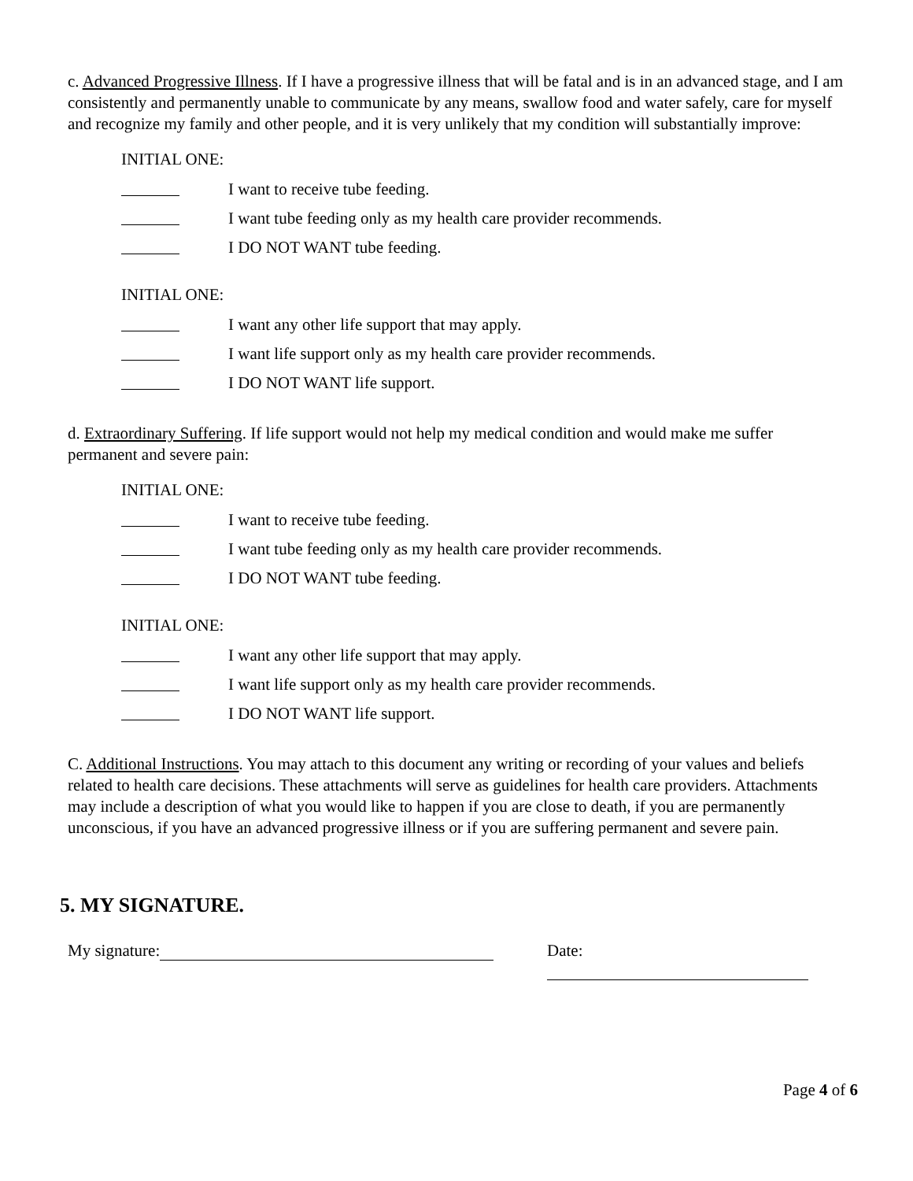c. Advanced Progressive Illness. If I have a progressive illness that will be fatal and is in an advanced stage, and I am consistently and permanently unable to communicate by any means, swallow food and water safely, care for myself and recognize my family and other people, and it is very unlikely that my condition will substantially improve:
INITIAL ONE:
I want to receive tube feeding.
I want tube feeding only as my health care provider recommends.
I DO NOT WANT tube feeding.
INITIAL ONE:
I want any other life support that may apply.
I want life support only as my health care provider recommends.
I DO NOT WANT life support.
d. Extraordinary Suffering. If life support would not help my medical condition and would make me suffer permanent and severe pain:
INITIAL ONE:
I want to receive tube feeding.
I want tube feeding only as my health care provider recommends.
I DO NOT WANT tube feeding.
INITIAL ONE:
I want any other life support that may apply.
I want life support only as my health care provider recommends.
I DO NOT WANT life support.
C. Additional Instructions. You may attach to this document any writing or recording of your values and beliefs related to health care decisions. These attachments will serve as guidelines for health care providers. Attachments may include a description of what you would like to happen if you are close to death, if you are permanently unconscious, if you have an advanced progressive illness or if you are suffering permanent and severe pain.
5. MY SIGNATURE.
My signature: Date:
Page 4 of 6